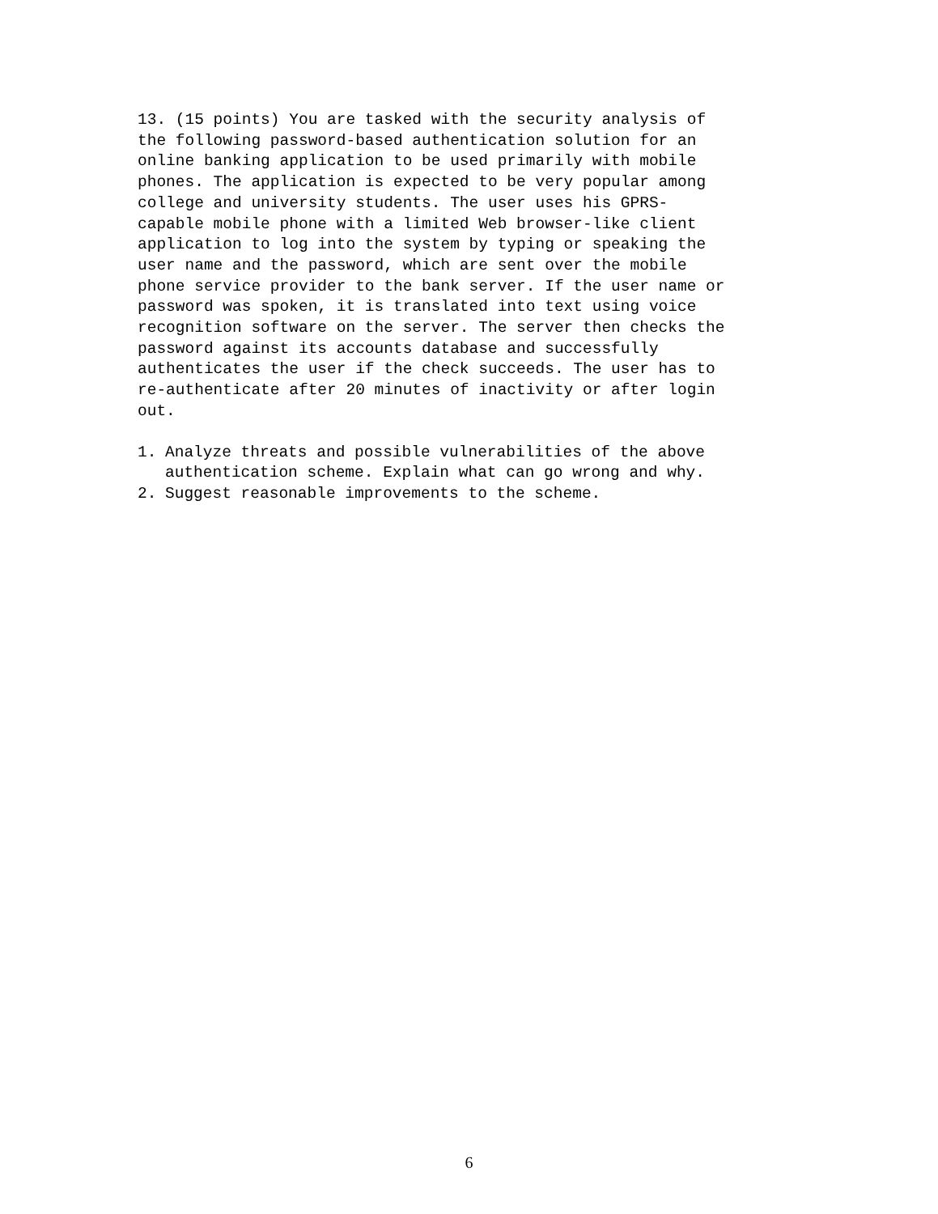13. (15 points) You are tasked with the security analysis of the following password-based authentication solution for an online banking application to be used primarily with mobile phones. The application is expected to be very popular among college and university students. The user uses his GPRS- capable mobile phone with a limited Web browser-like client application to log into the system by typing or speaking the user name and the password, which are sent over the mobile phone service provider to the bank server. If the user name or password was spoken, it is translated into text using voice recognition software on the server. The server then checks the password against its accounts database and successfully authenticates the user if the check succeeds. The user has to re-authenticate after 20 minutes of inactivity or after login out.
1. Analyze threats and possible vulnerabilities of the above authentication scheme. Explain what can go wrong and why.
2. Suggest reasonable improvements to the scheme.
6